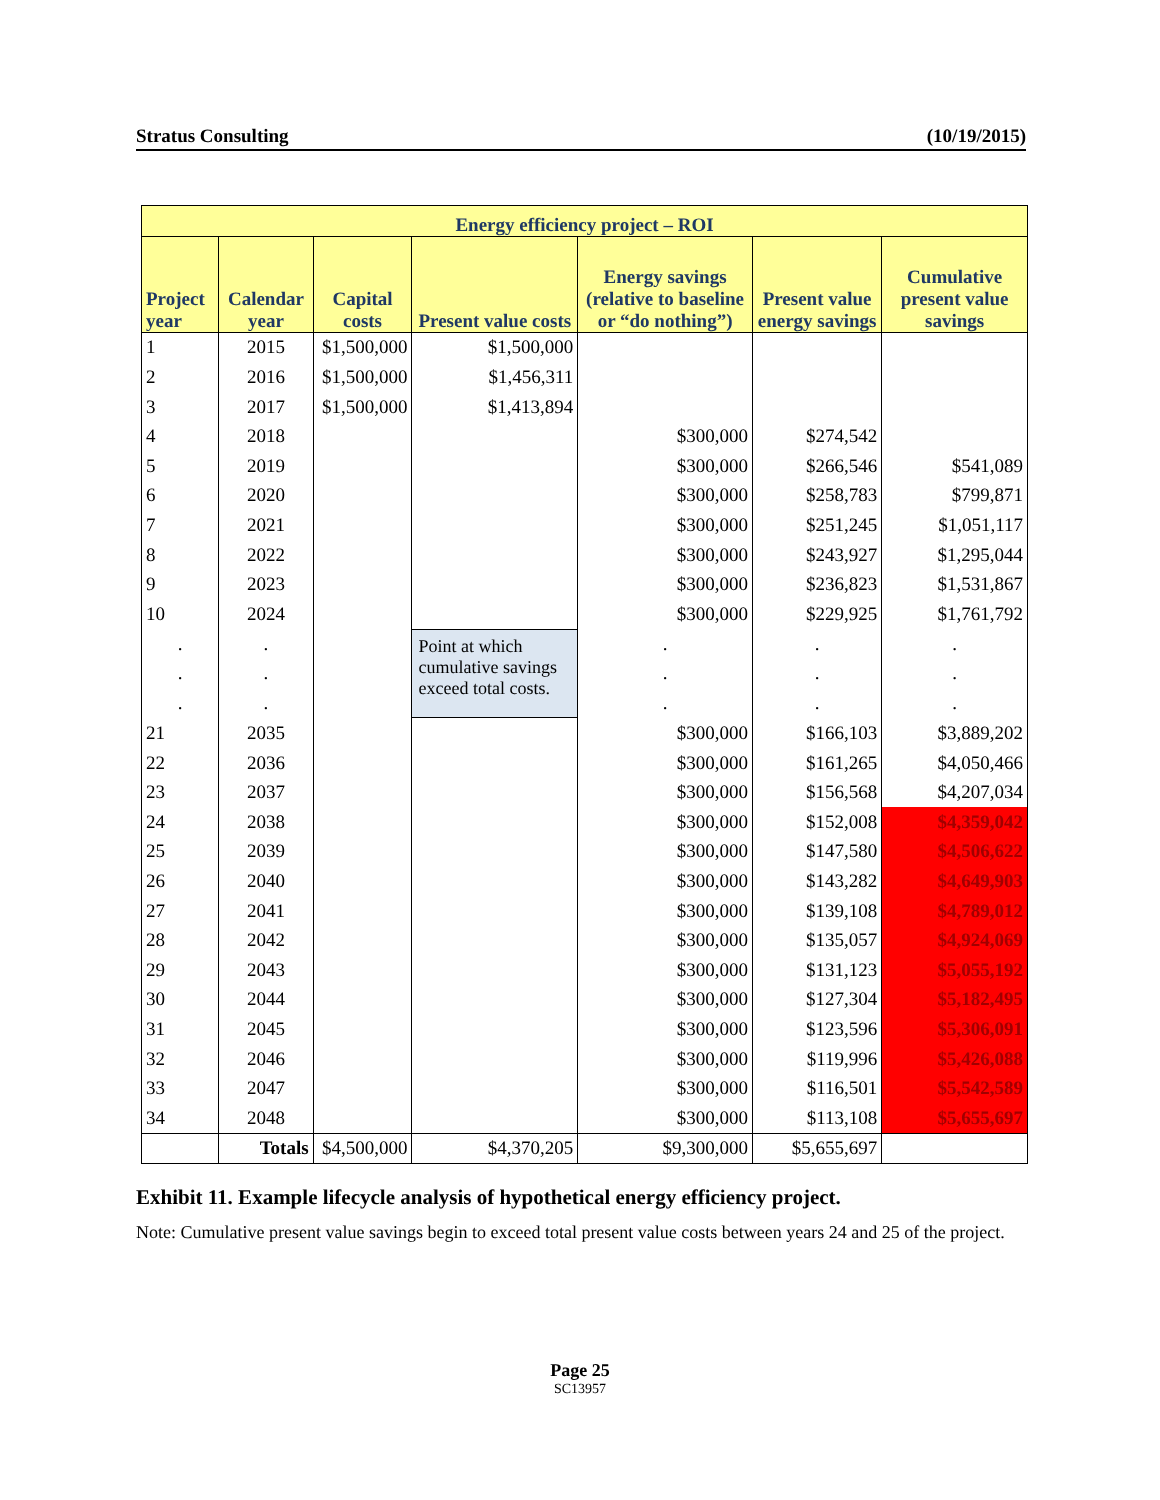Stratus Consulting (10/19/2015)
| Energy efficiency project – ROI | | | | | | |
| --- | --- | --- | --- | --- | --- | --- |
| Project year | Calendar year | Capital costs | Present value costs | Energy savings (relative to baseline or “do nothing”) | Present value energy savings | Cumulative present value savings |
| 1 | 2015 | $1,500,000 | $1,500,000 | | | |
| 2 | 2016 | $1,500,000 | $1,456,311 | | | |
| 3 | 2017 | $1,500,000 | $1,413,894 | | | |
| 4 | 2018 | | | $300,000 | $274,542 | |
| 5 | 2019 | | | $300,000 | $266,546 | $541,089 |
| 6 | 2020 | | | $300,000 | $258,783 | $799,871 |
| 7 | 2021 | | | $300,000 | $251,245 | $1,051,117 |
| 8 | 2022 | | | $300,000 | $243,927 | $1,295,044 |
| 9 | 2023 | | | $300,000 | $236,823 | $1,531,867 |
| 10 | 2024 | | | $300,000 | $229,925 | $1,761,792 |
| . | . | | Point at which cumulative savings exceed total costs. | . | . | . |
| . | . | | | . | . | . |
| . | . | | | . | . | . |
| 21 | 2035 | | | $300,000 | $166,103 | $3,889,202 |
| 22 | 2036 | | | $300,000 | $161,265 | $4,050,466 |
| 23 | 2037 | | | $300,000 | $156,568 | $4,207,034 |
| 24 | 2038 | | | $300,000 | $152,008 | $4,359,042 |
| 25 | 2039 | | | $300,000 | $147,580 | $4,506,622 |
| 26 | 2040 | | | $300,000 | $143,282 | $4,649,903 |
| 27 | 2041 | | | $300,000 | $139,108 | $4,789,012 |
| 28 | 2042 | | | $300,000 | $135,057 | $4,924,069 |
| 29 | 2043 | | | $300,000 | $131,123 | $5,055,192 |
| 30 | 2044 | | | $300,000 | $127,304 | $5,182,495 |
| 31 | 2045 | | | $300,000 | $123,596 | $5,306,091 |
| 32 | 2046 | | | $300,000 | $119,996 | $5,426,088 |
| 33 | 2047 | | | $300,000 | $116,501 | $5,542,589 |
| 34 | 2048 | | | $300,000 | $113,108 | $5,655,697 |
| | Totals | $4,500,000 | $4,370,205 | $9,300,000 | $5,655,697 | |
Exhibit 11. Example lifecycle analysis of hypothetical energy efficiency project.
Note: Cumulative present value savings begin to exceed total present value costs between years 24 and 25 of the project.
Page 25
SC13957